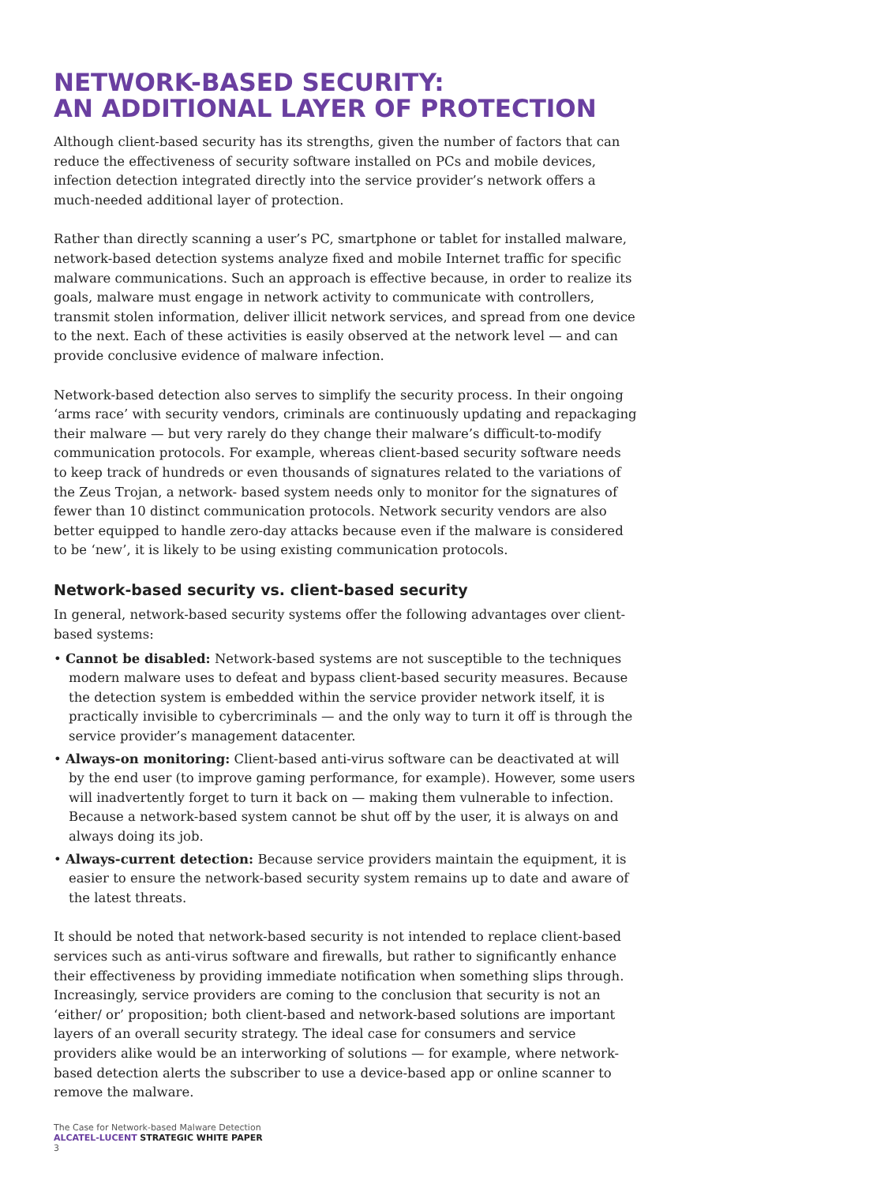NETWORK-BASED SECURITY:
AN ADDITIONAL LAYER OF PROTECTION
Although client-based security has its strengths, given the number of factors that can reduce the effectiveness of security software installed on PCs and mobile devices, infection detection integrated directly into the service provider’s network offers a much-needed additional layer of protection.
Rather than directly scanning a user’s PC, smartphone or tablet for installed malware, network-based detection systems analyze fixed and mobile Internet traffic for specific malware communications. Such an approach is effective because, in order to realize its goals, malware must engage in network activity to communicate with controllers, transmit stolen information, deliver illicit network services, and spread from one device to the next. Each of these activities is easily observed at the network level — and can provide conclusive evidence of malware infection.
Network-based detection also serves to simplify the security process. In their ongoing ‘arms race’ with security vendors, criminals are continuously updating and repackaging their malware — but very rarely do they change their malware’s difficult-to-modify communication protocols. For example, whereas client-based security software needs to keep track of hundreds or even thousands of signatures related to the variations of the Zeus Trojan, a network- based system needs only to monitor for the signatures of fewer than 10 distinct communication protocols. Network security vendors are also better equipped to handle zero-day attacks because even if the malware is considered to be ‘new’, it is likely to be using existing communication protocols.
Network-based security vs. client-based security
In general, network-based security systems offer the following advantages over client-based systems:
• Cannot be disabled: Network-based systems are not susceptible to the techniques modern malware uses to defeat and bypass client-based security measures. Because the detection system is embedded within the service provider network itself, it is practically invisible to cybercriminals — and the only way to turn it off is through the service provider’s management datacenter.
• Always-on monitoring: Client-based anti-virus software can be deactivated at will by the end user (to improve gaming performance, for example). However, some users will inadvertently forget to turn it back on — making them vulnerable to infection. Because a network-based system cannot be shut off by the user, it is always on and always doing its job.
• Always-current detection: Because service providers maintain the equipment, it is easier to ensure the network-based security system remains up to date and aware of the latest threats.
It should be noted that network-based security is not intended to replace client-based services such as anti-virus software and firewalls, but rather to significantly enhance their effectiveness by providing immediate notification when something slips through. Increasingly, service providers are coming to the conclusion that security is not an ‘either/ or’ proposition; both client-based and network-based solutions are important layers of an overall security strategy. The ideal case for consumers and service providers alike would be an interworking of solutions — for example, where network-based detection alerts the subscriber to use a device-based app or online scanner to remove the malware.
The Case for Network-based Malware Detection
ALCATEL-LUCENT STRATEGIC WHITE PAPER
3